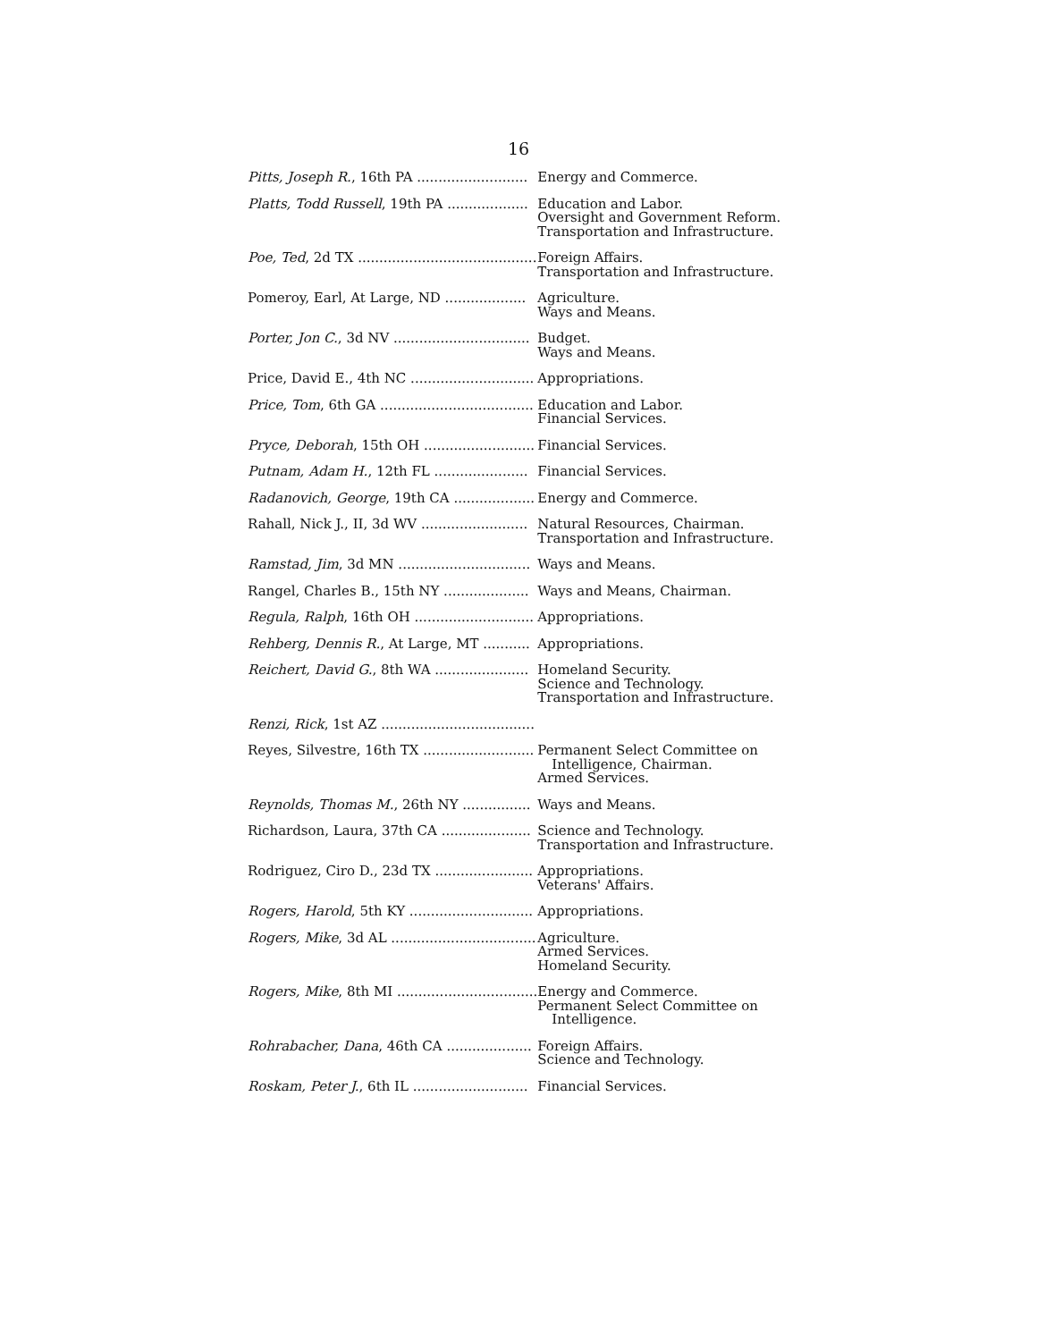16
| Pitts, Joseph R. , 16th PA .......................... | Energy and Commerce. |
| Platts, Todd Russell , 19th PA ................... | Education and Labor. Oversight and Government Reform. Transportation and Infrastructure. |
| Poe, Ted , 2d TX .......................................... | Foreign Affairs. Transportation and Infrastructure. |
| Pomeroy, Earl, At Large, ND ................... | Agriculture. Ways and Means. |
| Porter, Jon C. , 3d NV ................................ | Budget. Ways and Means. |
| Price, David E., 4th NC ............................. | Appropriations. |
| Price, Tom , 6th GA .................................... | Education and Labor. Financial Services. |
| Pryce, Deborah , 15th OH .......................... | Financial Services. |
| Putnam, Adam H. , 12th FL ...................... | Financial Services. |
| Radanovich, George , 19th CA ................... | Energy and Commerce. |
| Rahall, Nick J., II, 3d WV ......................... | Natural Resources, Chairman. Transportation and Infrastructure. |
| Ramstad, Jim , 3d MN ............................... | Ways and Means. |
| Rangel, Charles B., 15th NY .................... | Ways and Means, Chairman. |
| Regula, Ralph , 16th OH ............................ | Appropriations. |
| Rehberg, Dennis R. , At Large, MT ........... | Appropriations. |
| Reichert, David G. , 8th WA ...................... | Homeland Security. Science and Technology. Transportation and Infrastructure. |
| Renzi, Rick , 1st AZ .................................... | |
| Reyes, Silvestre, 16th TX .......................... | Permanent Select Committee on Intelligence, Chairman. Armed Services. |
| Reynolds, Thomas M. , 26th NY ................ | Ways and Means. |
| Richardson, Laura, 37th CA ..................... | Science and Technology. Transportation and Infrastructure. |
| Rodriguez, Ciro D., 23d TX ....................... | Appropriations. Veterans' Affairs. |
| Rogers, Harold , 5th KY ............................. | Appropriations. |
| Rogers, Mike , 3d AL .................................. | Agriculture. Armed Services. Homeland Security. |
| Rogers, Mike , 8th MI ................................. | Energy and Commerce. Permanent Select Committee on Intelligence. |
| Rohrabacher, Dana , 46th CA .................... | Foreign Affairs. Science and Technology. |
| Roskam, Peter J. , 6th IL ........................... | Financial Services. |